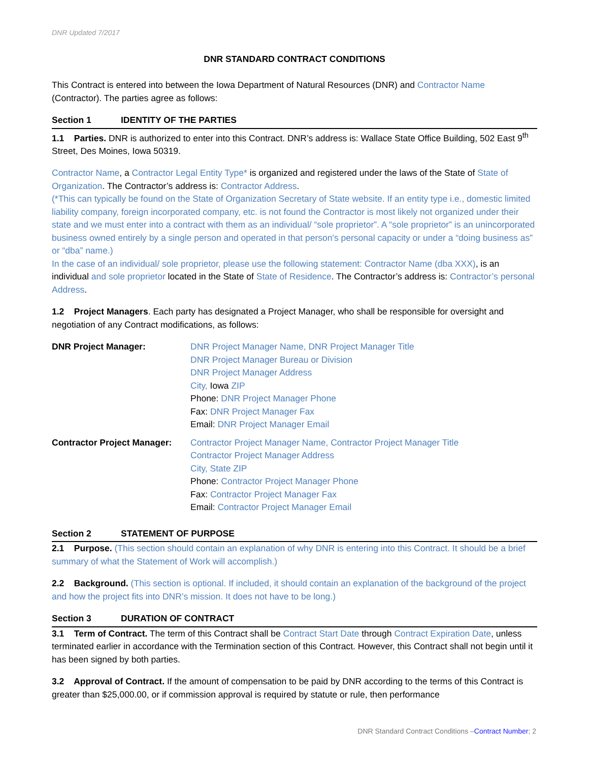DNR Updated 7/2017
DNR STANDARD CONTRACT CONDITIONS
This Contract is entered into between the Iowa Department of Natural Resources (DNR) and Contractor Name (Contractor). The parties agree as follows:
Section 1 IDENTITY OF THE PARTIES
1.1 Parties. DNR is authorized to enter into this Contract. DNR’s address is: Wallace State Office Building, 502 East 9<sup>th</sup> Street, Des Moines, Iowa 50319.
Contractor Name, a Contractor Legal Entity Type* is organized and registered under the laws of the State of State of Organization. The Contractor’s address is: Contractor Address.
(*This can typically be found on the State of Organization Secretary of State website. If an entity type i.e., domestic limited liability company, foreign incorporated company, etc. is not found the Contractor is most likely not organized under their state and we must enter into a contract with them as an individual/ “sole proprietor”. A “sole proprietor” is an unincorporated business owned entirely by a single person and operated in that person's personal capacity or under a “doing business as” or “dba” name.)
In the case of an individual/ sole proprietor, please use the following statement: Contractor Name (dba XXX), is an individual and sole proprietor located in the State of State of Residence. The Contractor’s address is: Contractor’s personal Address.
1.2 Project Managers. Each party has designated a Project Manager, who shall be responsible for oversight and negotiation of any Contract modifications, as follows:
DNR Project Manager: DNR Project Manager Name, DNR Project Manager Title
DNR Project Manager Bureau or Division
DNR Project Manager Address
City, Iowa ZIP
Phone: DNR Project Manager Phone
Fax: DNR Project Manager Fax
Email: DNR Project Manager Email
Contractor Project Manager:
Contractor Project Manager Name, Contractor Project Manager Title
Contractor Project Manager Address
City, State ZIP
Phone: Contractor Project Manager Phone
Fax: Contractor Project Manager Fax
Email: Contractor Project Manager Email
Section 2 STATEMENT OF PURPOSE
2.1 Purpose. (This section should contain an explanation of why DNR is entering into this Contract. It should be a brief summary of what the Statement of Work will accomplish.)
2.2 Background. (This section is optional. If included, it should contain an explanation of the background of the project and how the project fits into DNR’s mission. It does not have to be long.)
Section 3 DURATION OF CONTRACT
3.1 Term of Contract. The term of this Contract shall be Contract Start Date through Contract Expiration Date, unless terminated earlier in accordance with the Termination section of this Contract. However, this Contract shall not begin until it has been signed by both parties.
3.2 Approval of Contract. If the amount of compensation to be paid by DNR according to the terms of this Contract is greater than $25,000.00, or if commission approval is required by statute or rule, then performance
DNR Standard Contract Conditions –Contract Number; 2